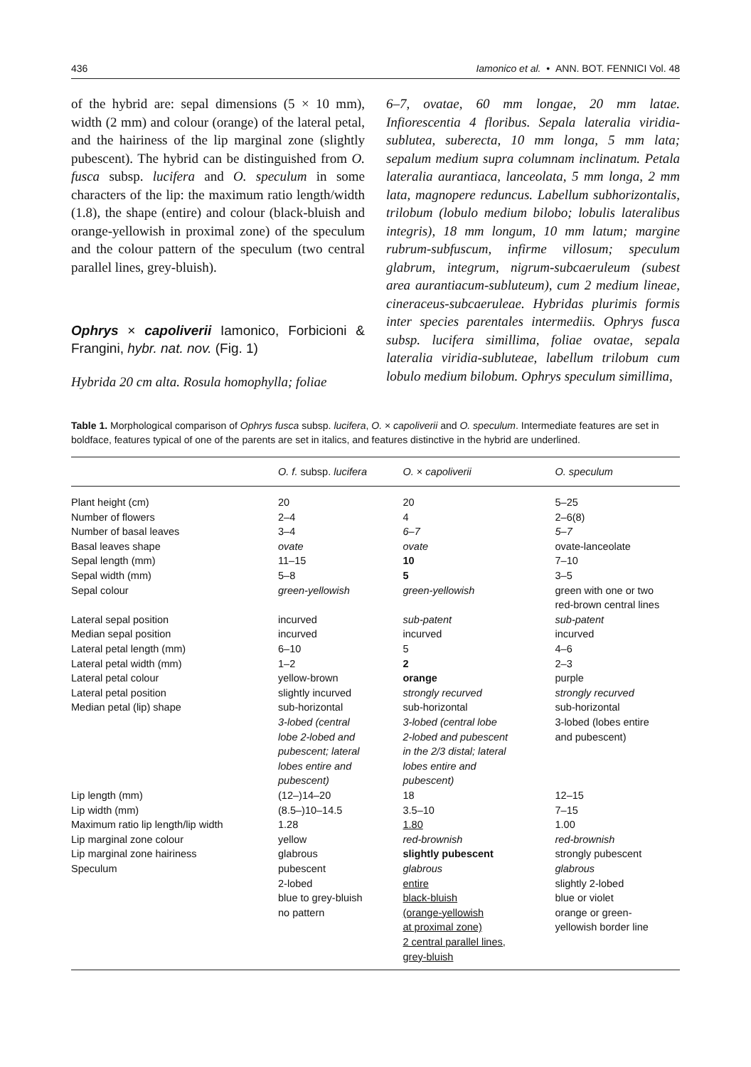436 Iamonico et al. • ANN. BOT. FENNICI Vol. 48
of the hybrid are: sepal dimensions (5 × 10 mm), width (2 mm) and colour (orange) of the lateral petal, and the hairiness of the lip marginal zone (slightly pubescent). The hybrid can be distinguished from O. fusca subsp. lucifera and O. speculum in some characters of the lip: the maximum ratio length/width (1.8), the shape (entire) and colour (black-bluish and orange-yellowish in proximal zone) of the speculum and the colour pattern of the speculum (two central parallel lines, grey-bluish).
Ophrys × capoliverii Iamonico, Forbicioni & Frangini, hybr. nat. nov. (Fig. 1)
Hybrida 20 cm alta. Rosula homophylla; foliae
6–7, ovatae, 60 mm longae, 20 mm latae. Infiorescentia 4 floribus. Sepala lateralia viridia-sublutea, suberecta, 10 mm longa, 5 mm lata; sepalum medium supra columnam inclinatum. Petala lateralia aurantiaca, lanceolata, 5 mm longa, 2 mm lata, magnopere reduncus. Labellum subhorizontalis, trilobum (lobulo medium bilobo; lobulis lateralibus integris), 18 mm longum, 10 mm latum; margine rubrum-subfuscum, infirme villosum; speculum glabrum, integrum, nigrum-subcaeruleum (subest area aurantiacum-subluteum), cum 2 medium lineae, cineraceus-subcaeruleae. Hybridas plurimis formis inter species parentales intermediis. Ophrys fusca subsp. lucifera simillima, foliae ovatae, sepala lateralia viridia-subluteae, labellum trilobum cum lobulo medium bilobum. Ophrys speculum simillima,
Table 1. Morphological comparison of Ophrys fusca subsp. lucifera, O. × capoliverii and O. speculum. Intermediate features are set in boldface, features typical of one of the parents are set in italics, and features distinctive in the hybrid are underlined.
| | O. f. subsp. lucifera | O. × capoliverii | O. speculum |
| --- | --- | --- | --- |
| Plant height (cm) | 20 | 20 | 5–25 |
| Number of flowers | 2–4 | 4 | 2–6(8) |
| Number of basal leaves | 3–4 | 6–7 | 5–7 |
| Basal leaves shape | ovate | ovate | ovate-lanceolate |
| Sepal length (mm) | 11–15 | 10 | 7–10 |
| Sepal width (mm) | 5–8 | 5 | 3–5 |
| Sepal colour | green-yellowish | green-yellowish | green with one or two red-brown central lines |
| Lateral sepal position | incurved | sub-patent | sub-patent |
| Median sepal position | incurved | incurved | incurved |
| Lateral petal length (mm) | 6–10 | 5 | 4–6 |
| Lateral petal width (mm) | 1–2 | 2 | 2–3 |
| Lateral petal colour | yellow-brown | orange | purple |
| Lateral petal position | slightly incurved | strongly recurved | strongly recurved |
| Median petal (lip) shape | sub-horizontal 3-lobed (central lobe 2-lobed and pubescent; lateral lobes entire and pubescent) | sub-horizontal 3-lobed (central lobe 2-lobed and pubescent in the 2/3 distal; lateral lobes entire and pubescent) | sub-horizontal 3-lobed (lobes entire and pubescent) |
| Lip length (mm) | (12–)14–20 | 18 | 12–15 |
| Lip width (mm) | (8.5–)10–14.5 | 3.5–10 | 7–15 |
| Maximum ratio lip length/lip width | 1.28 | 1.80 | 1.00 |
| Lip marginal zone colour | yellow | red-brownish | red-brownish |
| Lip marginal zone hairiness | glabrous | slightly pubescent | strongly pubescent |
| Speculum | pubescent 2-lobed blue to grey-bluish no pattern | glabrous entire black-bluish (orange-yellowish at proximal zone) 2 central parallel lines, grey-bluish | glabrous slightly 2-lobed blue or violet orange or green- yellowish border line |